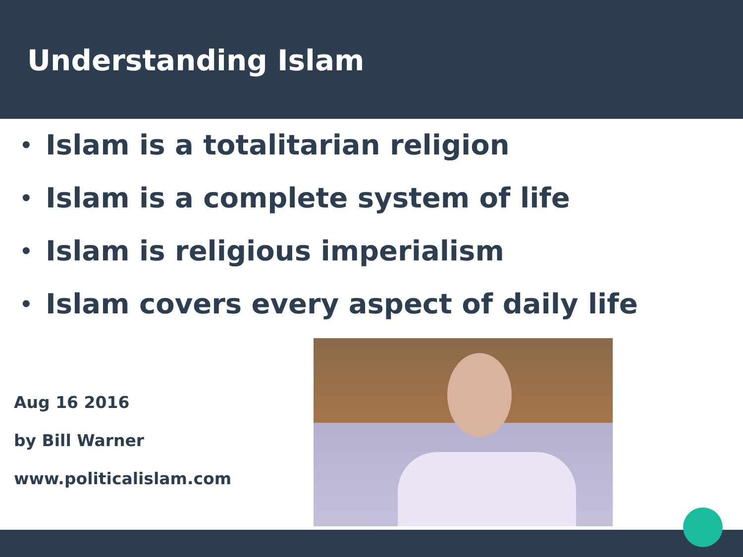Understanding Islam
• Islam is a totalitarian religion
• Islam is a complete system of life
• Islam is religious imperialism
• Islam covers every aspect of daily life
Aug 16 2016
by Bill Warner
www.politicalislam.com